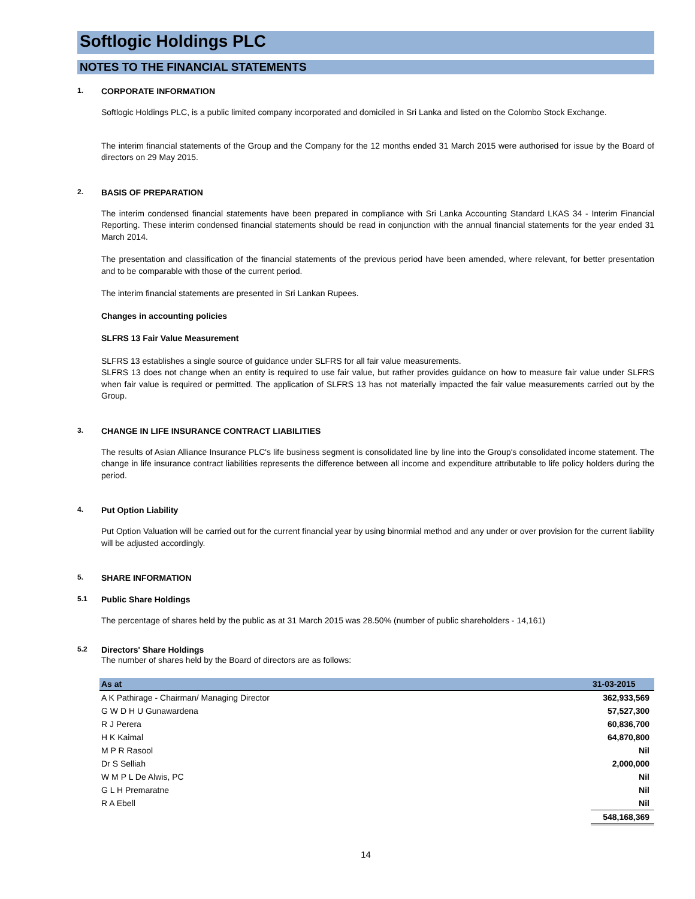Softlogic Holdings PLC
NOTES TO THE FINANCIAL STATEMENTS
1. CORPORATE INFORMATION
Softlogic Holdings PLC, is a public limited company incorporated and domiciled in Sri Lanka and listed on the Colombo Stock Exchange.
The interim financial statements of the Group and the Company for the 12 months ended 31 March 2015 were authorised for issue by the Board of directors on 29 May 2015.
2. BASIS OF PREPARATION
The interim condensed financial statements have been prepared in compliance with Sri Lanka Accounting Standard LKAS 34 - Interim Financial Reporting. These interim condensed financial statements should be read in conjunction with the annual financial statements for the year ended 31 March 2014.
The presentation and classification of the financial statements of the previous period have been amended, where relevant, for better presentation and to be comparable with those of the current period.
The interim financial statements are presented in Sri Lankan Rupees.
Changes in accounting policies
SLFRS 13 Fair Value Measurement
SLFRS 13 establishes a single source of guidance under SLFRS for all fair value measurements.
SLFRS 13 does not change when an entity is required to use fair value, but rather provides guidance on how to measure fair value under SLFRS when fair value is required or permitted. The application of SLFRS 13 has not materially impacted the fair value measurements carried out by the Group.
3. CHANGE IN LIFE INSURANCE CONTRACT LIABILITIES
The results of Asian Alliance Insurance PLC's life business segment is consolidated line by line into the Group's consolidated income statement. The change in life insurance contract liabilities represents the difference between all income and expenditure attributable to life policy holders during the period.
4. Put Option Liability
Put Option Valuation will be carried out for the current financial year by using binormial method and any under or over provision for the current liability will be adjusted accordingly.
5. SHARE INFORMATION
5.1 Public Share Holdings
The percentage of shares held by the public as at 31 March 2015 was 28.50% (number of public shareholders - 14,161)
5.2 Directors' Share Holdings
The number of shares held by the Board of directors are as follows:
| As at | 31-03-2015 |
| --- | --- |
| A K Pathirage - Chairman/ Managing Director | 362,933,569 |
| G W D H U Gunawardena | 57,527,300 |
| R J Perera | 60,836,700 |
| H K Kaimal | 64,870,800 |
| M P R Rasool | Nil |
| Dr S Selliah | 2,000,000 |
| W M P L De Alwis, PC | Nil |
| G L H Premaratne | Nil |
| R A Ebell | Nil |
| | 548,168,369 |
14